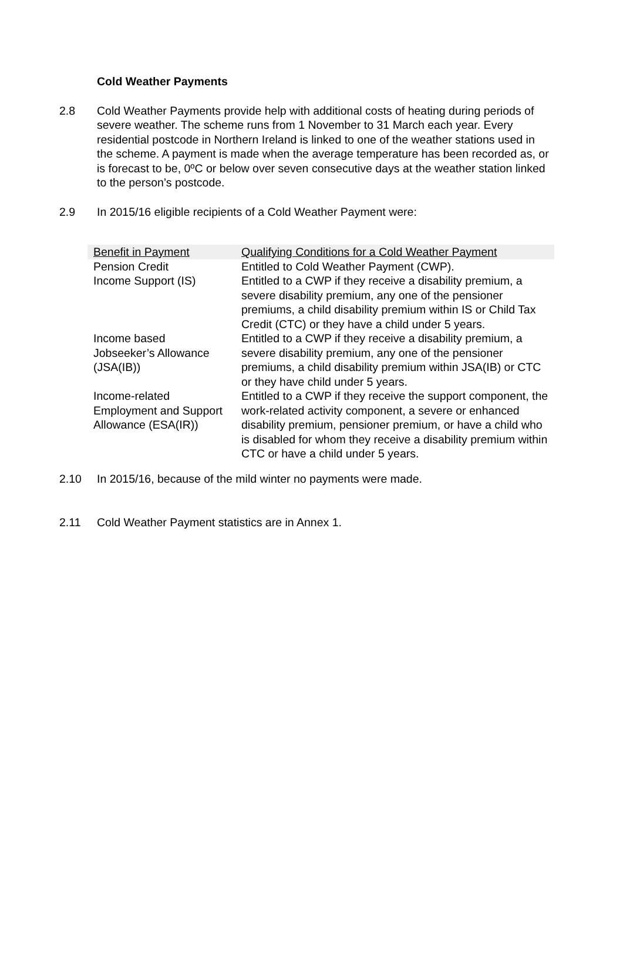Cold Weather Payments
2.8 Cold Weather Payments provide help with additional costs of heating during periods of severe weather. The scheme runs from 1 November to 31 March each year. Every residential postcode in Northern Ireland is linked to one of the weather stations used in the scheme. A payment is made when the average temperature has been recorded as, or is forecast to be, 0ºC or below over seven consecutive days at the weather station linked to the person’s postcode.
2.9 In 2015/16 eligible recipients of a Cold Weather Payment were:
| Benefit in Payment | Qualifying Conditions for a Cold Weather Payment |
| --- | --- |
| Pension Credit | Entitled to Cold Weather Payment (CWP). |
| Income Support (IS) | Entitled to a CWP if they receive a disability premium, a severe disability premium, any one of the pensioner premiums, a child disability premium within IS or Child Tax Credit (CTC) or they have a child under 5 years. |
| Income based Jobseeker’s Allowance (JSA(IB)) | Entitled to a CWP if they receive a disability premium, a severe disability premium, any one of the pensioner premiums, a child disability premium within JSA(IB) or CTC or they have child under 5 years. |
| Income-related Employment and Support Allowance (ESA(IR)) | Entitled to a CWP if they receive the support component, the work-related activity component, a severe or enhanced disability premium, pensioner premium, or have a child who is disabled for whom they receive a disability premium within CTC or have a child under 5 years. |
2.10 In 2015/16, because of the mild winter no payments were made.
2.11 Cold Weather Payment statistics are in Annex 1.